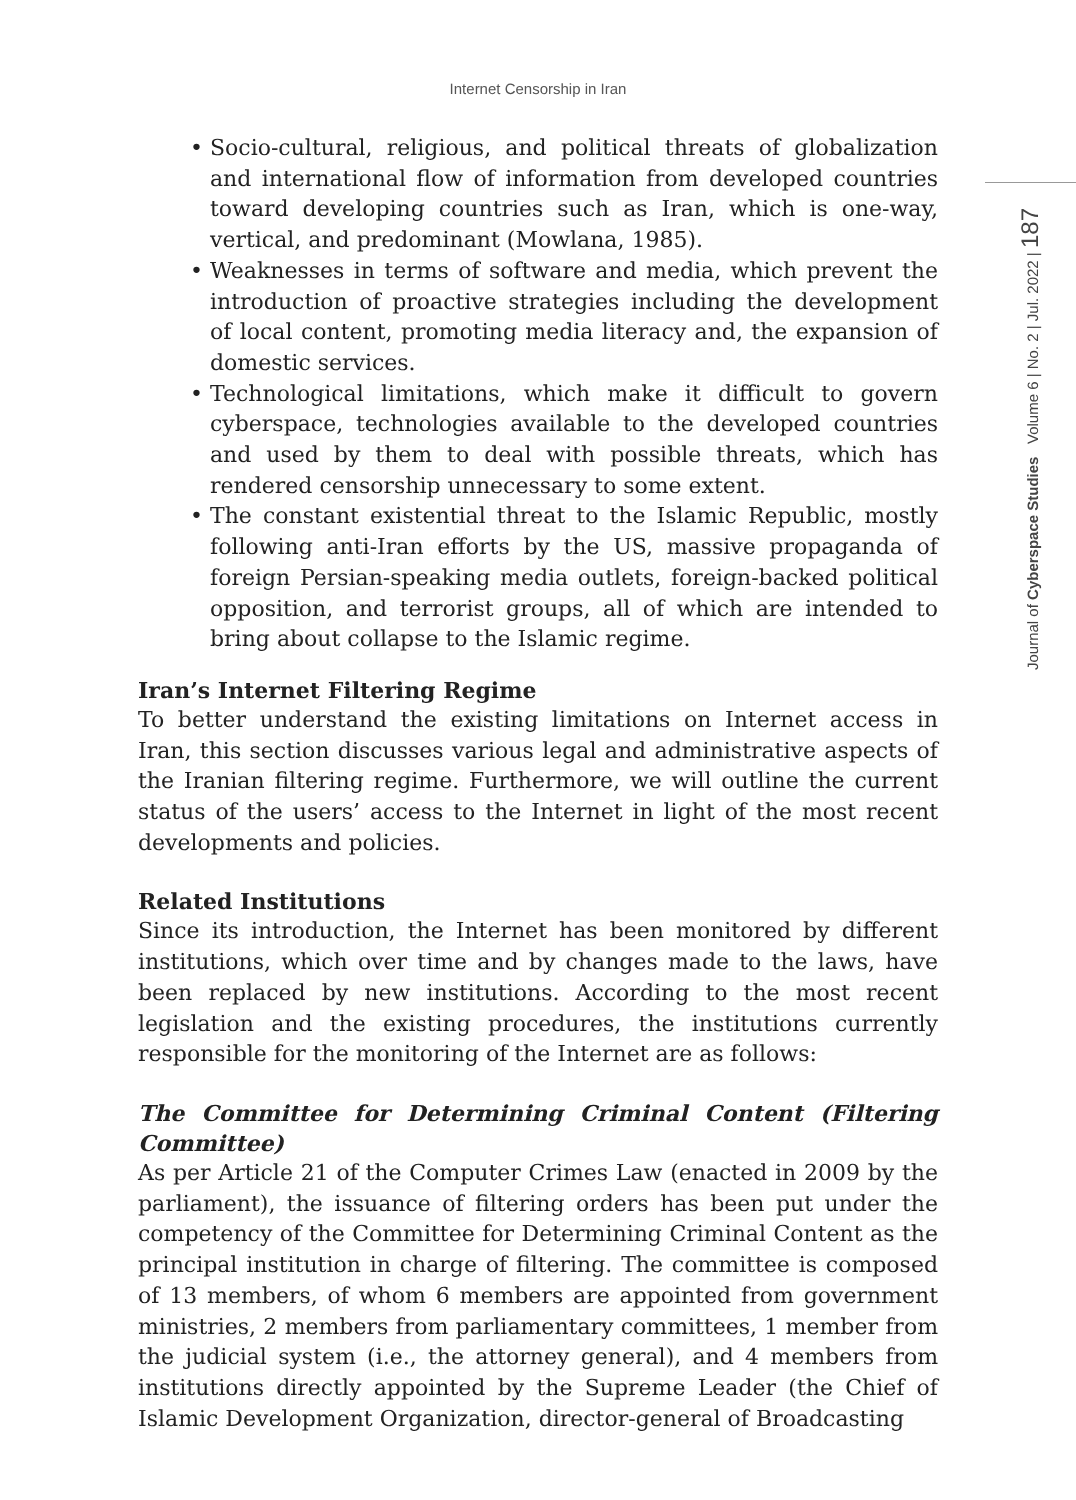Internet Censorship in Iran
Journal of Cyberspace Studies Volume 6 | No. 2 | Jul. 2022 | 187
• Socio-cultural, religious, and political threats of globalization and international flow of information from developed countries toward developing countries such as Iran, which is one-way, vertical, and predominant (Mowlana, 1985).
• Weaknesses in terms of software and media, which prevent the introduction of proactive strategies including the development of local content, promoting media literacy and, the expansion of domestic services.
• Technological limitations, which make it difficult to govern cyberspace, technologies available to the developed countries and used by them to deal with possible threats, which has rendered censorship unnecessary to some extent.
• The constant existential threat to the Islamic Republic, mostly following anti-Iran efforts by the US, massive propaganda of foreign Persian-speaking media outlets, foreign-backed political opposition, and terrorist groups, all of which are intended to bring about collapse to the Islamic regime.
Iran’s Internet Filtering Regime
To better understand the existing limitations on Internet access in Iran, this section discusses various legal and administrative aspects of the Iranian filtering regime. Furthermore, we will outline the current status of the users’ access to the Internet in light of the most recent developments and policies.
Related Institutions
Since its introduction, the Internet has been monitored by different institutions, which over time and by changes made to the laws, have been replaced by new institutions. According to the most recent legislation and the existing procedures, the institutions currently responsible for the monitoring of the Internet are as follows:
The Committee for Determining Criminal Content (Filtering Committee)
As per Article 21 of the Computer Crimes Law (enacted in 2009 by the parliament), the issuance of filtering orders has been put under the competency of the Committee for Determining Criminal Content as the principal institution in charge of filtering. The committee is composed of 13 members, of whom 6 members are appointed from government ministries, 2 members from parliamentary committees, 1 member from the judicial system (i.e., the attorney general), and 4 members from institutions directly appointed by the Supreme Leader (the Chief of Islamic Development Organization, director-general of Broadcasting